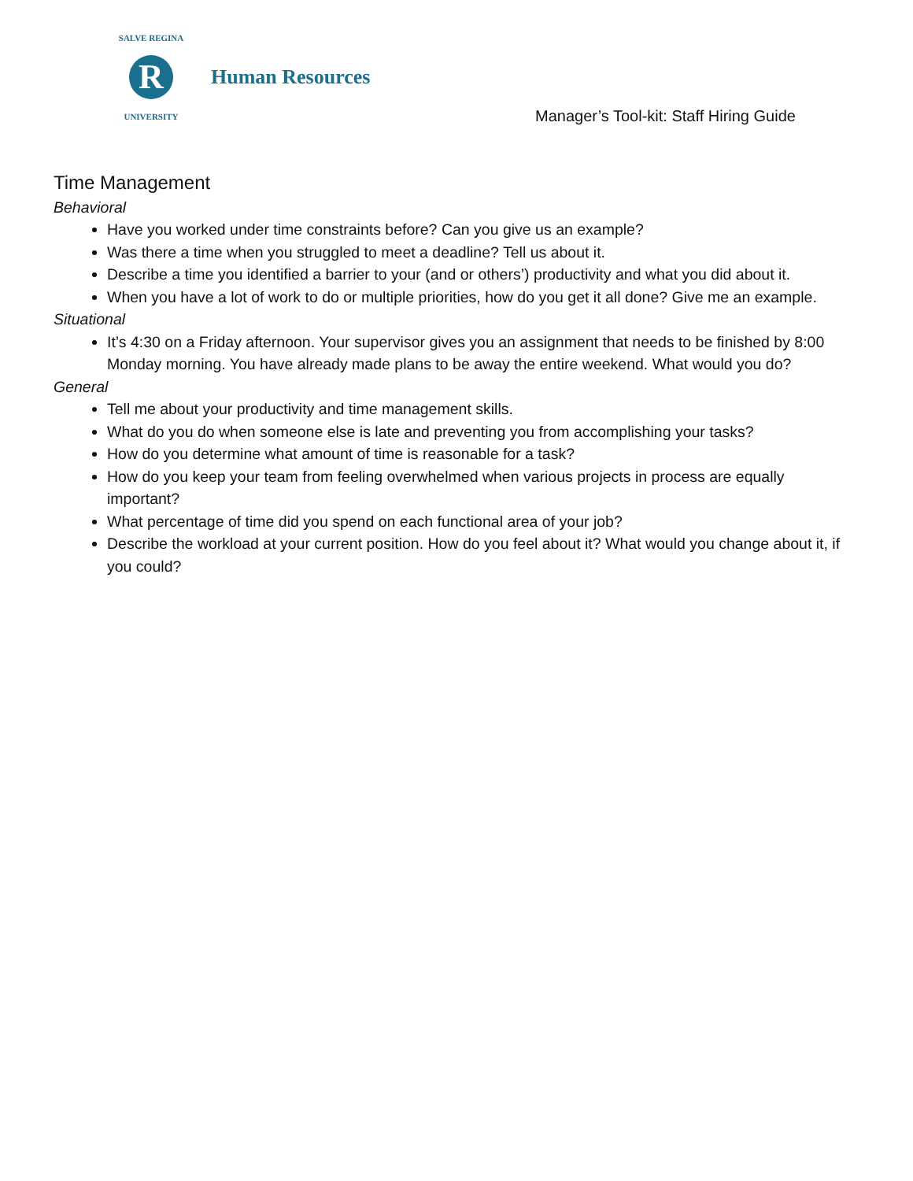SALVE REGINA
R
UNIVERSITY
Human Resources
Manager’s Tool-kit: Staff Hiring Guide
Time Management
Behavioral
Have you worked under time constraints before? Can you give us an example?
Was there a time when you struggled to meet a deadline? Tell us about it.
Describe a time you identified a barrier to your (and or others’) productivity and what you did about it.
When you have a lot of work to do or multiple priorities, how do you get it all done? Give me an example.
Situational
It’s 4:30 on a Friday afternoon. Your supervisor gives you an assignment that needs to be finished by 8:00 Monday morning. You have already made plans to be away the entire weekend. What would you do?
General
Tell me about your productivity and time management skills.
What do you do when someone else is late and preventing you from accomplishing your tasks?
How do you determine what amount of time is reasonable for a task?
How do you keep your team from feeling overwhelmed when various projects in process are equally important?
What percentage of time did you spend on each functional area of your job?
Describe the workload at your current position. How do you feel about it? What would you change about it, if you could?